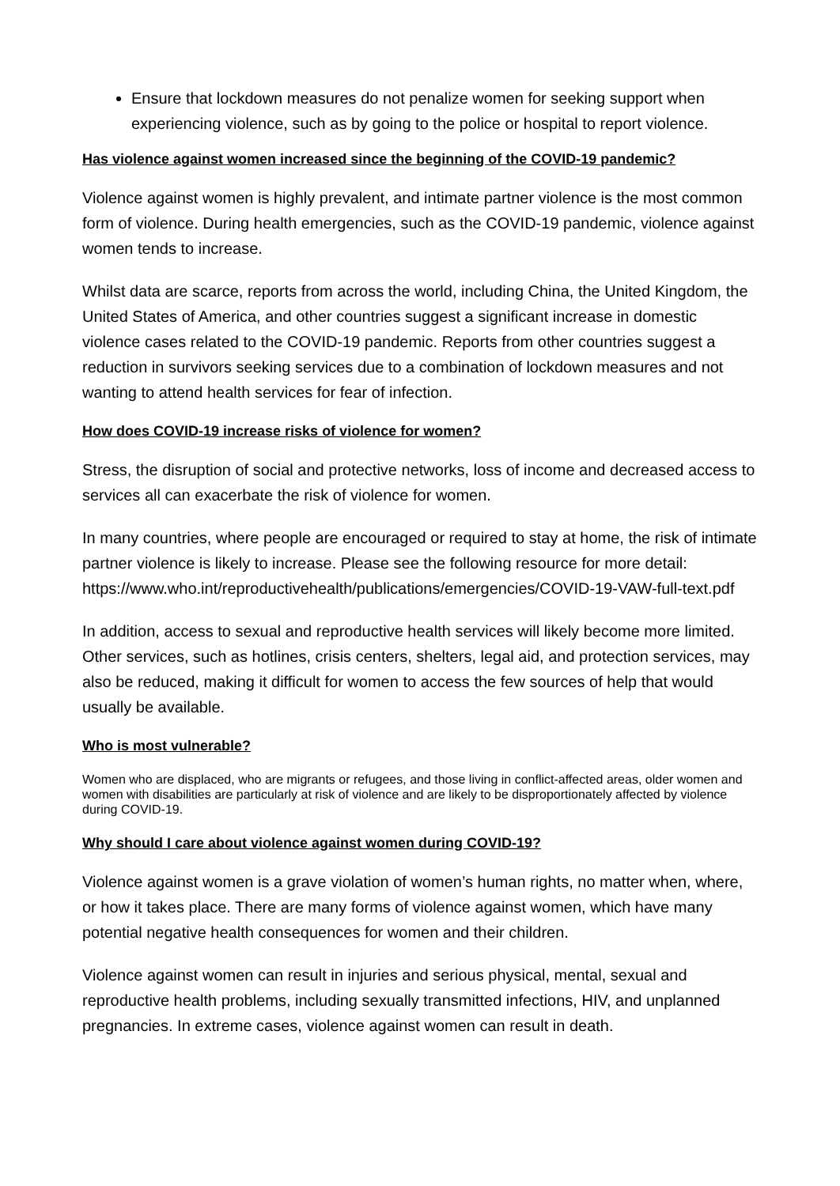Ensure that lockdown measures do not penalize women for seeking support when experiencing violence, such as by going to the police or hospital to report violence.
Has violence against women increased since the beginning of the COVID-19 pandemic?
Violence against women is highly prevalent, and intimate partner violence is the most common form of violence. During health emergencies, such as the COVID-19 pandemic, violence against women tends to increase.
Whilst data are scarce, reports from across the world, including China, the United Kingdom, the United States of America, and other countries suggest a significant increase in domestic violence cases related to the COVID-19 pandemic. Reports from other countries suggest a reduction in survivors seeking services due to a combination of lockdown measures and not wanting to attend health services for fear of infection.
How does COVID-19 increase risks of violence for women?
Stress, the disruption of social and protective networks, loss of income and decreased access to services all can exacerbate the risk of violence for women.
In many countries, where people are encouraged or required to stay at home, the risk of intimate partner violence is likely to increase. Please see the following resource for more detail: https://www.who.int/reproductivehealth/publications/emergencies/COVID-19-VAW-full-text.pdf
In addition, access to sexual and reproductive health services will likely become more limited. Other services, such as hotlines, crisis centers, shelters, legal aid, and protection services, may also be reduced, making it difficult for women to access the few sources of help that would usually be available.
Who is most vulnerable?
Women who are displaced, who are migrants or refugees, and those living in conflict-affected areas, older women and women with disabilities are particularly at risk of violence and are likely to be disproportionately affected by violence during COVID-19.
Why should I care about violence against women during COVID-19?
Violence against women is a grave violation of women’s human rights, no matter when, where, or how it takes place. There are many forms of violence against women, which have many potential negative health consequences for women and their children.
Violence against women can result in injuries and serious physical, mental, sexual and reproductive health problems, including sexually transmitted infections, HIV, and unplanned pregnancies. In extreme cases, violence against women can result in death.